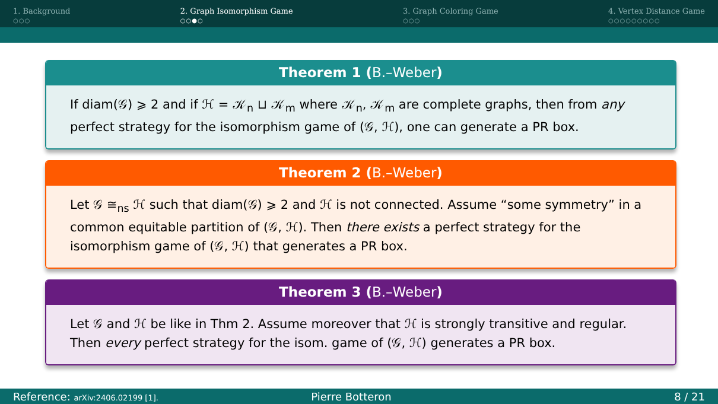1. Background
○○○
2. Graph Isomorphism Game
○○●○
3. Graph Coloring Game
○○○
4. Vertex Distance Game
○○○○○○○○○
Theorem 1 (B.–Weber)
If diam(𝒢) ⩾ 2 and if ℋ = 𝒦<sub>n</sub> ⊔ 𝒦<sub>m</sub> where 𝒦<sub>n</sub>, 𝒦<sub>m</sub> are complete graphs, then from any perfect strategy for the isomorphism game of (𝒢, ℋ), one can generate a PR box.
Theorem 2 (B.–Weber)
Let 𝒢 ≅<sub>ns</sub> ℋ such that diam(𝒢) ⩾ 2 and ℋ is not connected. Assume “some symmetry” in a common equitable partition of (𝒢, ℋ). Then there exists a perfect strategy for the isomorphism game of (𝒢, ℋ) that generates a PR box.
Theorem 3 (B.–Weber)
Let 𝒢 and ℋ be like in Thm 2. Assume moreover that ℋ is strongly transitive and regular. Then every perfect strategy for the isom. game of (𝒢, ℋ) generates a PR box.
Reference: arXiv:2406.02199 [1].
Pierre Botteron 8 / 21